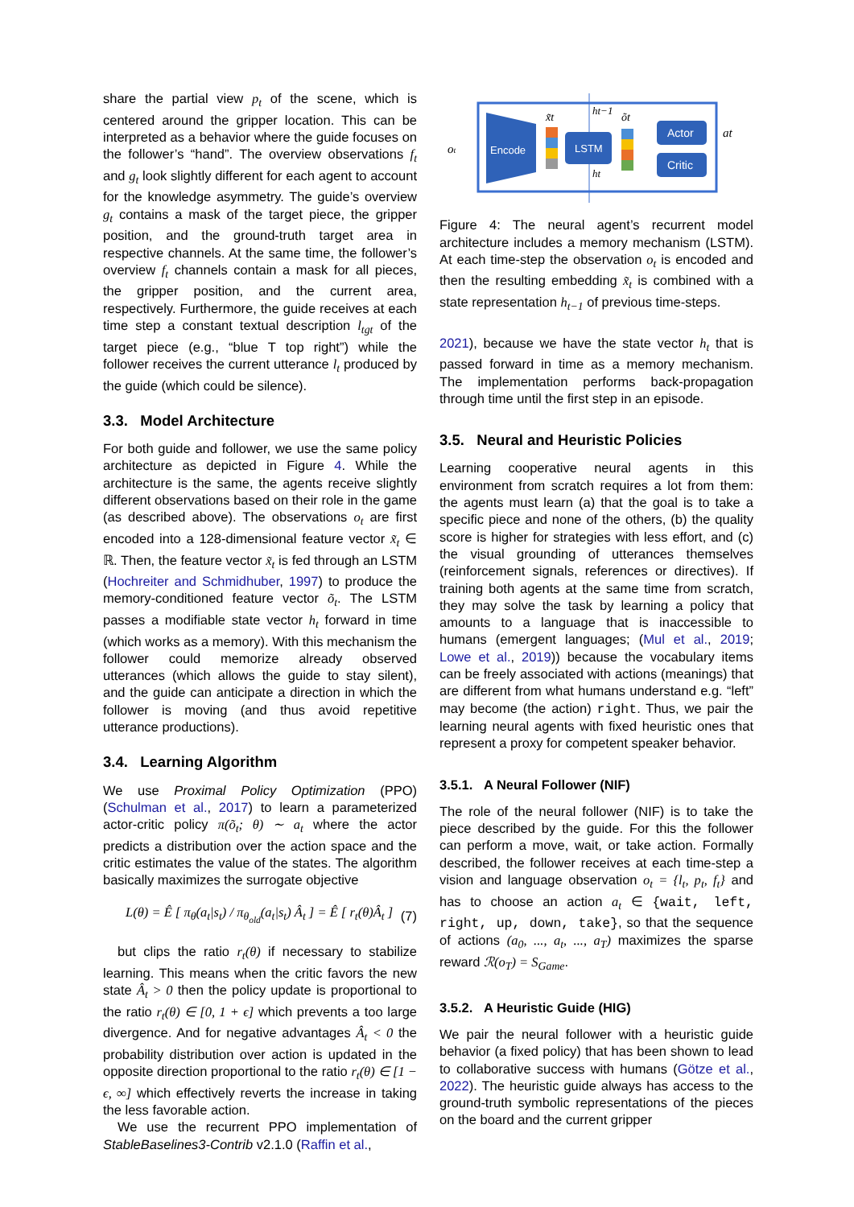share the partial view p<sub>t</sub> of the scene, which is centered around the gripper location. This can be interpreted as a behavior where the guide focuses on the follower’s “hand”. The overview observations f<sub>t</sub> and g<sub>t</sub> look slightly different for each agent to account for the knowledge asymmetry. The guide’s overview g<sub>t</sub> contains a mask of the target piece, the gripper position, and the ground-truth target area in respective channels. At the same time, the follower’s overview f<sub>t</sub> channels contain a mask for all pieces, the gripper position, and the current area, respectively. Furthermore, the guide receives at each time step a constant textual description l<sub>tgt</sub> of the target piece (e.g., “blue T top right”) while the follower receives the current utterance l<sub>t</sub> produced by the guide (which could be silence).
3.3. Model Architecture
For both guide and follower, we use the same policy architecture as depicted in Figure 4. While the architecture is the same, the agents receive slightly different observations based on their role in the game (as described above). The observations o<sub>t</sub> are first encoded into a 128-dimensional feature vector x̃<sub>t</sub> ∈ ℝ. Then, the feature vector x̃<sub>t</sub> is fed through an LSTM (Hochreiter and Schmidhuber, 1997) to produce the memory-conditioned feature vector õ<sub>t</sub>. The LSTM passes a modifiable state vector h<sub>t</sub> forward in time (which works as a memory). With this mechanism the follower could memorize already observed utterances (which allows the guide to stay silent), and the guide can anticipate a direction in which the follower is moving (and thus avoid repetitive utterance productions).
3.4. Learning Algorithm
We use Proximal Policy Optimization (PPO) (Schulman et al., 2017) to learn a parameterized actor-critic policy π(õ<sub>t</sub>; θ) ∼ a<sub>t</sub> where the actor predicts a distribution over the action space and the critic estimates the value of the states. The algorithm basically maximizes the surrogate objective
L(θ) = Ê [ π<sub>θ</sub>(a<sub>t</sub>|s<sub>t</sub>) / π<sub>θ<sub>old</sub></sub>(a<sub>t</sub>|s<sub>t</sub>) Â<sub>t</sub> ] = Ê [ r<sub>t</sub>(θ)Â<sub>t</sub> ] (7)
but clips the ratio r<sub>t</sub>(θ) if necessary to stabilize learning. This means when the critic favors the new state Â<sub>t</sub> > 0 then the policy update is proportional to the ratio r<sub>t</sub>(θ) ∈ [0, 1 + ϵ] which prevents a too large divergence. And for negative advantages Â<sub>t</sub> < 0 the probability distribution over action is updated in the opposite direction proportional to the ratio r<sub>t</sub>(θ) ∈ [1 − ϵ, ∞] which effectively reverts the increase in taking the less favorable action.
We use the recurrent PPO implementation of StableBaselines3-Contrib v2.1.0 (Raffin et al.,
Encode
ot
x̃t
LSTM
ht−1
ht
õt
Actor
Critic
at
Figure 4: The neural agent’s recurrent model architecture includes a memory mechanism (LSTM). At each time-step the observation o<sub>t</sub> is encoded and then the resulting embedding x̃<sub>t</sub> is combined with a state representation h<sub>t−1</sub> of previous time-steps.
2021), because we have the state vector h<sub>t</sub> that is passed forward in time as a memory mechanism. The implementation performs back-propagation through time until the first step in an episode.
3.5. Neural and Heuristic Policies
Learning cooperative neural agents in this environment from scratch requires a lot from them: the agents must learn (a) that the goal is to take a specific piece and none of the others, (b) the quality score is higher for strategies with less effort, and (c) the visual grounding of utterances themselves (reinforcement signals, references or directives). If training both agents at the same time from scratch, they may solve the task by learning a policy that amounts to a language that is inaccessible to humans (emergent languages; (Mul et al., 2019; Lowe et al., 2019)) because the vocabulary items can be freely associated with actions (meanings) that are different from what humans understand e.g. “left” may become (the action) right. Thus, we pair the learning neural agents with fixed heuristic ones that represent a proxy for competent speaker behavior.
3.5.1. A Neural Follower (NIF)
The role of the neural follower (NIF) is to take the piece described by the guide. For this the follower can perform a move, wait, or take action. Formally described, the follower receives at each time-step a vision and language observation o<sub>t</sub> = {l<sub>t</sub>, p<sub>t</sub>, f<sub>t</sub>} and has to choose an action a<sub>t</sub> ∈ {wait, left, right, up, down, take}, so that the sequence of actions (a<sub>0</sub>, ..., a<sub>t</sub>, ..., a<sub>T</sub>) maximizes the sparse reward ℛ(o<sub>T</sub>) = S<sub>Game</sub>.
3.5.2. A Heuristic Guide (HIG)
We pair the neural follower with a heuristic guide behavior (a fixed policy) that has been shown to lead to collaborative success with humans (Götze et al., 2022). The heuristic guide always has access to the ground-truth symbolic representations of the pieces on the board and the current gripper